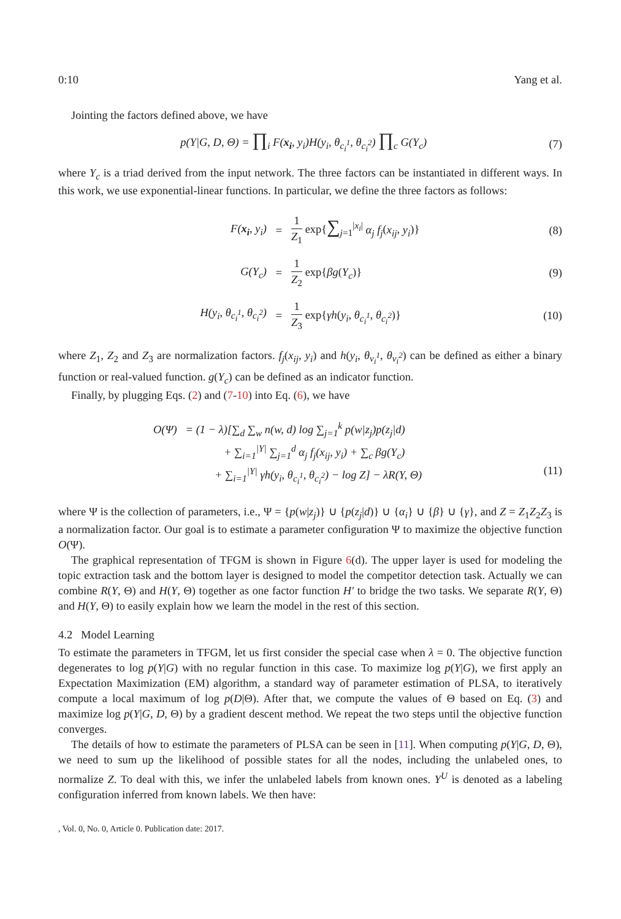0:10 Yang et al.
Jointing the factors defined above, we have
p(Y|G, D, Θ) = ∏<sub>i</sub> F(x<sub>i</sub>, y<sub>i</sub>)H(y<sub>i</sub>, θ<sub>c<sub>i</sub><sup>1</sup></sub>, θ<sub>c<sub>i</sub><sup>2</sup></sub>) ∏<sub>c</sub> G(Y<sub>c</sub>) (7)
where Y<sub>c</sub> is a triad derived from the input network. The three factors can be instantiated in different ways. In this work, we use exponential-linear functions. In particular, we define the three factors as follows:
F(x<sub>i</sub>, y<sub>i</sub>) = 1 Z<sub>1</sub> exp{∑<sub>j=1</sub><sup>|x<sub>i</sub>|</sup> α<sub>j</sub> f<sub>j</sub>(x<sub>ij</sub>, y<sub>i</sub>)} (8) G(Y<sub>c</sub>) = 1 Z<sub>2</sub> exp{βg(Y<sub>c</sub>)} (9) H(y<sub>i</sub>, θ<sub>c<sub>i</sub><sup>1</sup></sub>, θ<sub>c<sub>i</sub><sup>2</sup></sub>) = 1 Z<sub>3</sub> exp{γh(y<sub>i</sub>, θ<sub>c<sub>i</sub><sup>1</sup></sub>, θ<sub>c<sub>i</sub><sup>2</sup></sub>)} (10)
where Z<sub>1</sub>, Z<sub>2</sub> and Z<sub>3</sub> are normalization factors. f<sub>j</sub>(x<sub>ij</sub>, y<sub>i</sub>) and h(y<sub>i</sub>, θ<sub>v<sub>i</sub><sup>1</sup></sub>, θ<sub>v<sub>i</sub><sup>2</sup></sub>) can be defined as either a binary function or real-valued function. g(Y<sub>c</sub>) can be defined as an indicator function.
Finally, by plugging Eqs. (2) and (7-10) into Eq. (6), we have
O(Ψ) = (1 − λ)[∑<sub>d</sub> ∑<sub>w</sub> n(w, d) log ∑<sub>j=1</sub><sup>k</sup> p(w|z<sub>j</sub>)p(z<sub>j</sub>|d)
+ ∑<sub>i=1</sub><sup>|Y|</sup> ∑<sub>j=1</sub><sup>d</sup> α<sub>j</sub> f<sub>j</sub>(x<sub>ij</sub>, y<sub>i</sub>) + ∑<sub>c</sub> βg(Y<sub>c</sub>)
+ ∑<sub>i=1</sub><sup>|Y|</sup> γh(y<sub>i</sub>, θ<sub>c<sub>i</sub><sup>1</sup></sub>, θ<sub>c<sub>i</sub><sup>2</sup></sub>) − log Z] − λR(Y, Θ) (11)
where Ψ is the collection of parameters, i.e., Ψ = {p(w|z<sub>j</sub>)} ∪ {p(z<sub>j</sub>|d)} ∪ {α<sub>i</sub>} ∪ {β} ∪ {γ}, and Z = Z<sub>1</sub>Z<sub>2</sub>Z<sub>3</sub> is a normalization factor. Our goal is to estimate a parameter configuration Ψ to maximize the objective function O(Ψ).
The graphical representation of TFGM is shown in Figure 6(d). The upper layer is used for modeling the topic extraction task and the bottom layer is designed to model the competitor detection task. Actually we can combine R(Y, Θ) and H(Y, Θ) together as one factor function H′ to bridge the two tasks. We separate R(Y, Θ) and H(Y, Θ) to easily explain how we learn the model in the rest of this section.
4.2 Model Learning
To estimate the parameters in TFGM, let us first consider the special case when λ = 0. The objective function degenerates to log p(Y|G) with no regular function in this case. To maximize log p(Y|G), we first apply an Expectation Maximization (EM) algorithm, a standard way of parameter estimation of PLSA, to iteratively compute a local maximum of log p(D|Θ). After that, we compute the values of Θ based on Eq. (3) and maximize log p(Y|G, D, Θ) by a gradient descent method. We repeat the two steps until the objective function converges.
The details of how to estimate the parameters of PLSA can be seen in [11]. When computing p(Y|G, D, Θ), we need to sum up the likelihood of possible states for all the nodes, including the unlabeled ones, to normalize Z. To deal with this, we infer the unlabeled labels from known ones. Y<sup>U</sup> is denoted as a labeling configuration inferred from known labels. We then have:
, Vol. 0, No. 0, Article 0. Publication date: 2017.